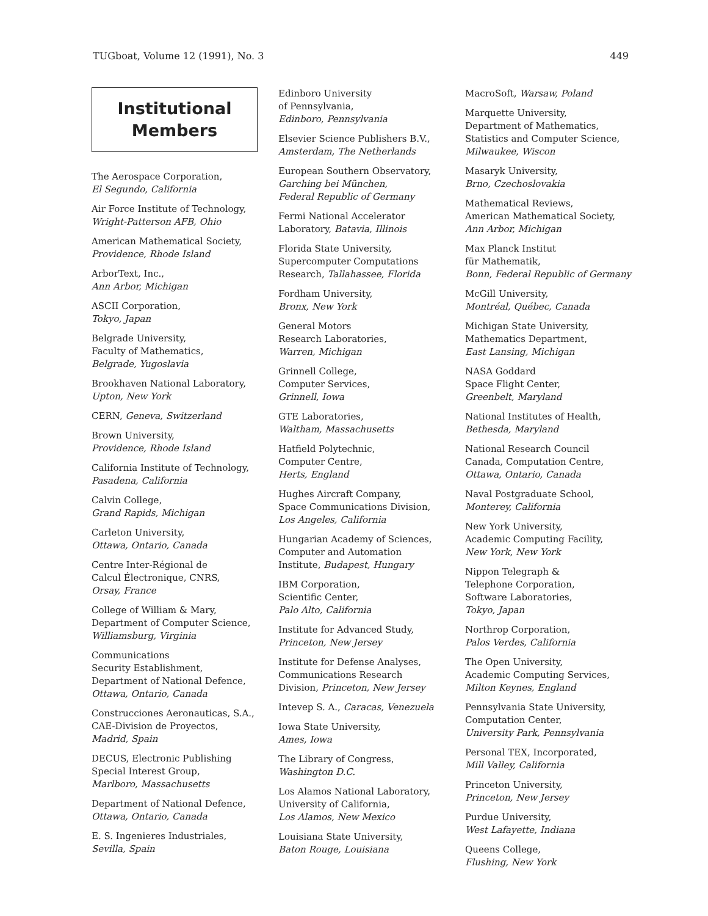TUGboat, Volume 12 (1991), No. 3 449
Institutional
Members
The Aerospace Corporation,
El Segundo, California
Air Force Institute of Technology,
Wright-Patterson AFB, Ohio
American Mathematical Society,
Providence, Rhode Island
ArborText, Inc.,
Ann Arbor, Michigan
ASCII Corporation,
Tokyo, Japan
Belgrade University,
Faculty of Mathematics,
Belgrade, Yugoslavia
Brookhaven National Laboratory,
Upton, New York
CERN, Geneva, Switzerland
Brown University,
Providence, Rhode Island
California Institute of Technology,
Pasadena, California
Calvin College,
Grand Rapids, Michigan
Carleton University,
Ottawa, Ontario, Canada
Centre Inter-Régional de
Calcul Électronique, CNRS,
Orsay, France
College of William & Mary,
Department of Computer Science,
Williamsburg, Virginia
Communications
Security Establishment,
Department of National Defence,
Ottawa, Ontario, Canada
Construcciones Aeronauticas, S.A.,
CAE-Division de Proyectos,
Madrid, Spain
DECUS, Electronic Publishing
Special Interest Group,
Marlboro, Massachusetts
Department of National Defence,
Ottawa, Ontario, Canada
E. S. Ingenieres Industriales,
Sevilla, Spain
Edinboro University
of Pennsylvania,
Edinboro, Pennsylvania
Elsevier Science Publishers B.V.,
Amsterdam, The Netherlands
European Southern Observatory,
Garching bei München,
Federal Republic of Germany
Fermi National Accelerator
Laboratory, Batavia, Illinois
Florida State University,
Supercomputer Computations
Research, Tallahassee, Florida
Fordham University,
Bronx, New York
General Motors
Research Laboratories,
Warren, Michigan
Grinnell College,
Computer Services,
Grinnell, Iowa
GTE Laboratories,
Waltham, Massachusetts
Hatfield Polytechnic,
Computer Centre,
Herts, England
Hughes Aircraft Company,
Space Communications Division,
Los Angeles, California
Hungarian Academy of Sciences,
Computer and Automation
Institute, Budapest, Hungary
IBM Corporation,
Scientific Center,
Palo Alto, California
Institute for Advanced Study,
Princeton, New Jersey
Institute for Defense Analyses,
Communications Research
Division, Princeton, New Jersey
Intevep S. A., Caracas, Venezuela
Iowa State University,
Ames, Iowa
The Library of Congress,
Washington D.C.
Los Alamos National Laboratory,
University of California,
Los Alamos, New Mexico
Louisiana State University,
Baton Rouge, Louisiana
MacroSoft, Warsaw, Poland
Marquette University,
Department of Mathematics,
Statistics and Computer Science,
Milwaukee, Wiscon
Masaryk University,
Brno, Czechoslovakia
Mathematical Reviews,
American Mathematical Society,
Ann Arbor, Michigan
Max Planck Institut
für Mathematik,
Bonn, Federal Republic of Germany
McGill University,
Montréal, Québec, Canada
Michigan State University,
Mathematics Department,
East Lansing, Michigan
NASA Goddard
Space Flight Center,
Greenbelt, Maryland
National Institutes of Health,
Bethesda, Maryland
National Research Council
Canada, Computation Centre,
Ottawa, Ontario, Canada
Naval Postgraduate School,
Monterey, California
New York University,
Academic Computing Facility,
New York, New York
Nippon Telegraph &
Telephone Corporation,
Software Laboratories,
Tokyo, Japan
Northrop Corporation,
Palos Verdes, California
The Open University,
Academic Computing Services,
Milton Keynes, England
Pennsylvania State University,
Computation Center,
University Park, Pennsylvania
Personal TEX, Incorporated,
Mill Valley, California
Princeton University,
Princeton, New Jersey
Purdue University,
West Lafayette, Indiana
Queens College,
Flushing, New York